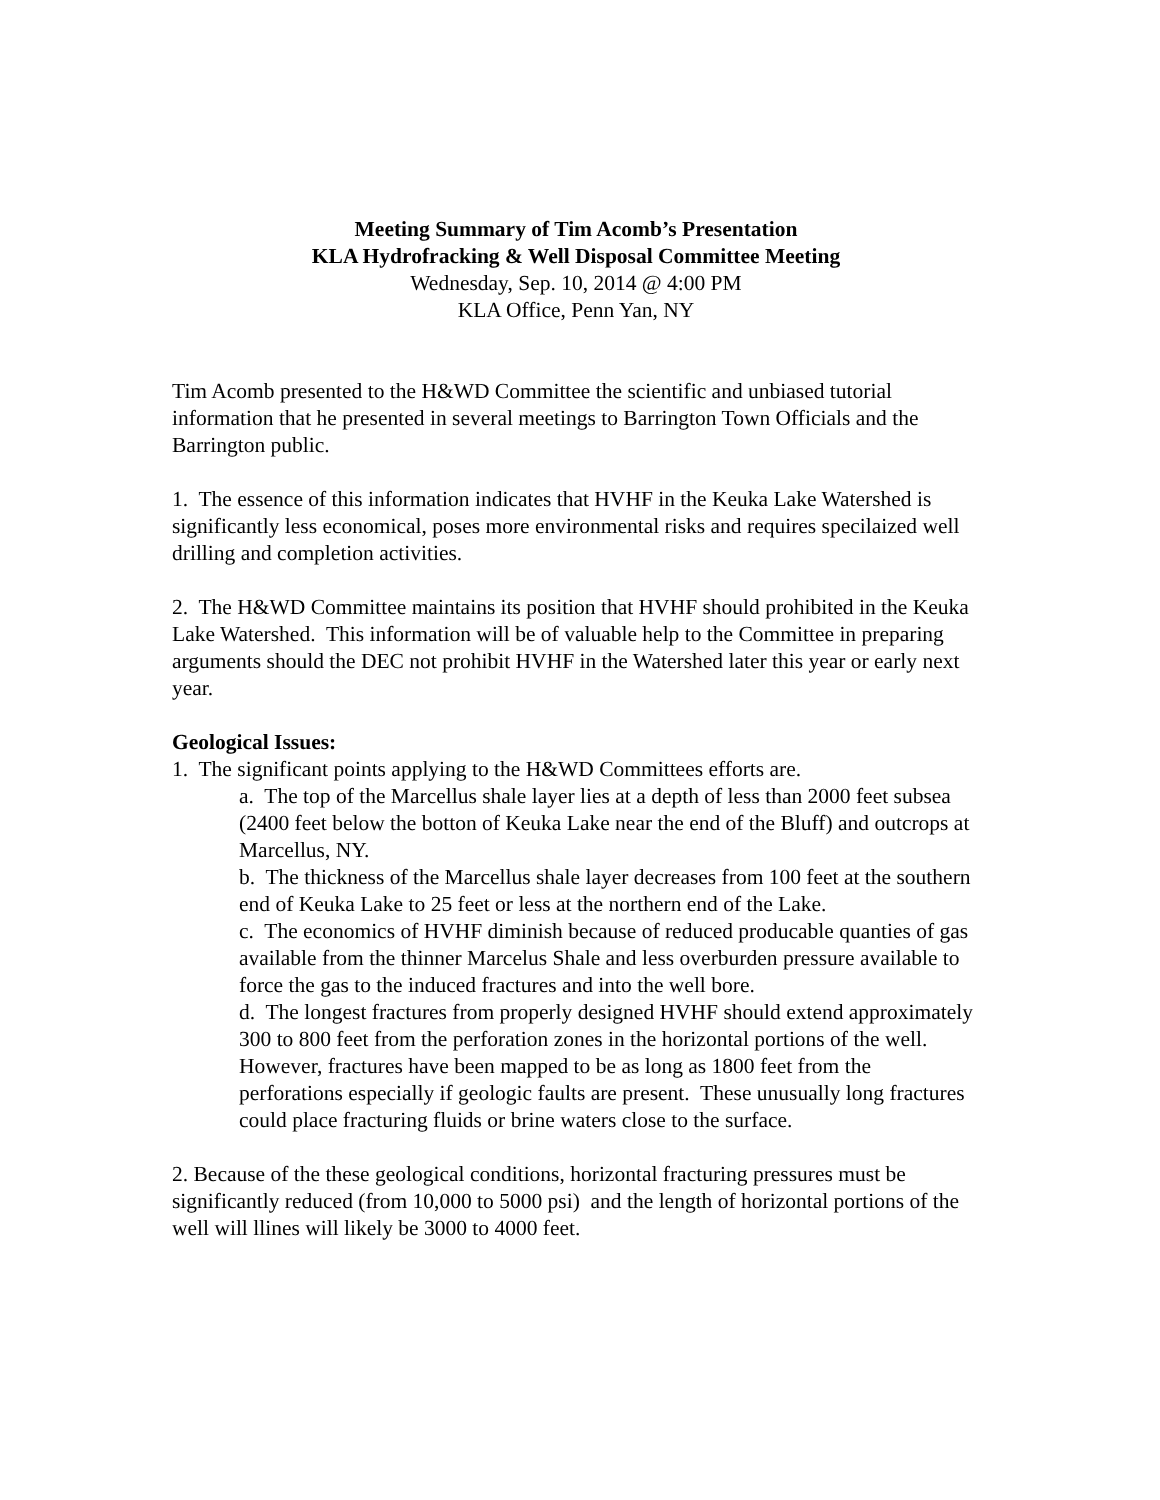Meeting Summary of Tim Acomb’s Presentation
KLA Hydrofracking & Well Disposal Committee Meeting
Wednesday, Sep. 10, 2014 @ 4:00 PM
KLA Office, Penn Yan, NY
Tim Acomb presented to the H&WD Committee the scientific and unbiased tutorial information that he presented in several meetings to Barrington Town Officials and the Barrington public.
1. The essence of this information indicates that HVHF in the Keuka Lake Watershed is significantly less economical, poses more environmental risks and requires specilaized well drilling and completion activities.
2. The H&WD Committee maintains its position that HVHF should prohibited in the Keuka Lake Watershed. This information will be of valuable help to the Committee in preparing arguments should the DEC not prohibit HVHF in the Watershed later this year or early next year.
Geological Issues:
1. The significant points applying to the H&WD Committees efforts are.
a. The top of the Marcellus shale layer lies at a depth of less than 2000 feet subsea (2400 feet below the botton of Keuka Lake near the end of the Bluff) and outcrops at Marcellus, NY.
b. The thickness of the Marcellus shale layer decreases from 100 feet at the southern end of Keuka Lake to 25 feet or less at the northern end of the Lake.
c. The economics of HVHF diminish because of reduced producable quanties of gas available from the thinner Marcelus Shale and less overburden pressure available to force the gas to the induced fractures and into the well bore.
d. The longest fractures from properly designed HVHF should extend approximately 300 to 800 feet from the perforation zones in the horizontal portions of the well. However, fractures have been mapped to be as long as 1800 feet from the perforations especially if geologic faults are present. These unusually long fractures could place fracturing fluids or brine waters close to the surface.
2. Because of the these geological conditions, horizontal fracturing pressures must be significantly reduced (from 10,000 to 5000 psi) and the length of horizontal portions of the well will llines will likely be 3000 to 4000 feet.